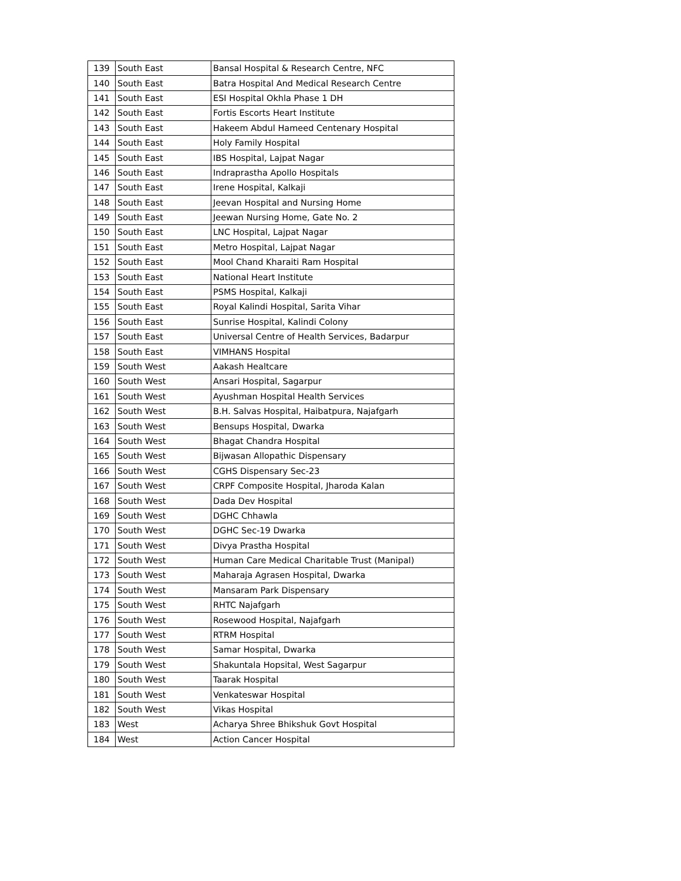| 139 | South East | Bansal Hospital & Research Centre, NFC |
| 140 | South East | Batra Hospital And Medical Research Centre |
| 141 | South East | ESI Hospital Okhla Phase 1 DH |
| 142 | South East | Fortis Escorts Heart Institute |
| 143 | South East | Hakeem Abdul Hameed Centenary Hospital |
| 144 | South East | Holy Family Hospital |
| 145 | South East | IBS Hospital, Lajpat Nagar |
| 146 | South East | Indraprastha Apollo Hospitals |
| 147 | South East | Irene Hospital, Kalkaji |
| 148 | South East | Jeevan Hospital and Nursing Home |
| 149 | South East | Jeewan Nursing Home, Gate No. 2 |
| 150 | South East | LNC Hospital, Lajpat Nagar |
| 151 | South East | Metro Hospital, Lajpat Nagar |
| 152 | South East | Mool Chand Kharaiti Ram Hospital |
| 153 | South East | National Heart Institute |
| 154 | South East | PSMS Hospital, Kalkaji |
| 155 | South East | Royal Kalindi Hospital, Sarita Vihar |
| 156 | South East | Sunrise Hospital, Kalindi Colony |
| 157 | South East | Universal Centre of Health Services, Badarpur |
| 158 | South East | VIMHANS Hospital |
| 159 | South West | Aakash Healtcare |
| 160 | South West | Ansari Hospital, Sagarpur |
| 161 | South West | Ayushman Hospital Health Services |
| 162 | South West | B.H. Salvas Hospital, Haibatpura, Najafgarh |
| 163 | South West | Bensups Hospital, Dwarka |
| 164 | South West | Bhagat Chandra Hospital |
| 165 | South West | Bijwasan Allopathic Dispensary |
| 166 | South West | CGHS Dispensary Sec-23 |
| 167 | South West | CRPF Composite Hospital, Jharoda Kalan |
| 168 | South West | Dada Dev Hospital |
| 169 | South West | DGHC Chhawla |
| 170 | South West | DGHC Sec-19 Dwarka |
| 171 | South West | Divya Prastha Hospital |
| 172 | South West | Human Care Medical Charitable Trust (Manipal) |
| 173 | South West | Maharaja Agrasen Hospital, Dwarka |
| 174 | South West | Mansaram Park Dispensary |
| 175 | South West | RHTC Najafgarh |
| 176 | South West | Rosewood Hospital, Najafgarh |
| 177 | South West | RTRM Hospital |
| 178 | South West | Samar Hospital, Dwarka |
| 179 | South West | Shakuntala Hopsital, West Sagarpur |
| 180 | South West | Taarak Hospital |
| 181 | South West | Venkateswar Hospital |
| 182 | South West | Vikas Hospital |
| 183 | West | Acharya Shree Bhikshuk Govt Hospital |
| 184 | West | Action Cancer Hospital |